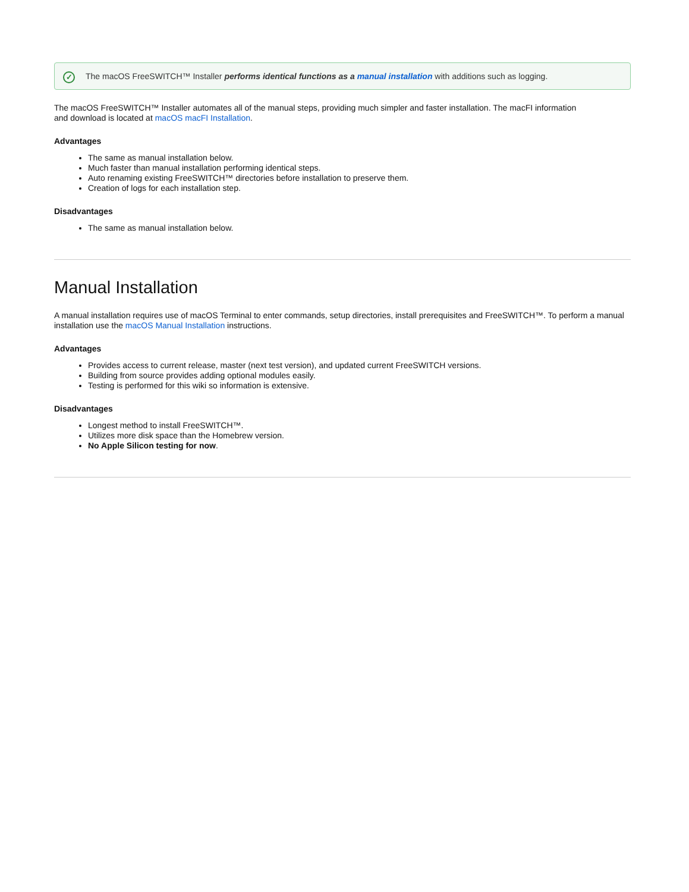✓ The macOS FreeSWITCH™ Installer performs identical functions as a manual installation with additions such as logging.
The macOS FreeSWITCH™ Installer automates all of the manual steps, providing much simpler and faster installation. The macFI information
and download is located at macOS macFI Installation.
Advantages
The same as manual installation below.
Much faster than manual installation performing identical steps.
Auto renaming existing FreeSWITCH™ directories before installation to preserve them.
Creation of logs for each installation step.
Disadvantages
The same as manual installation below.
Manual Installation
A manual installation requires use of macOS Terminal to enter commands, setup directories, install prerequisites and FreeSWITCH™. To perform a manual installation use the macOS Manual Installation instructions.
Advantages
Provides access to current release, master (next test version), and updated current FreeSWITCH versions.
Building from source provides adding optional modules easily.
Testing is performed for this wiki so information is extensive.
Disadvantages
Longest method to install FreeSWITCH™.
Utilizes more disk space than the Homebrew version.
No Apple Silicon testing for now.